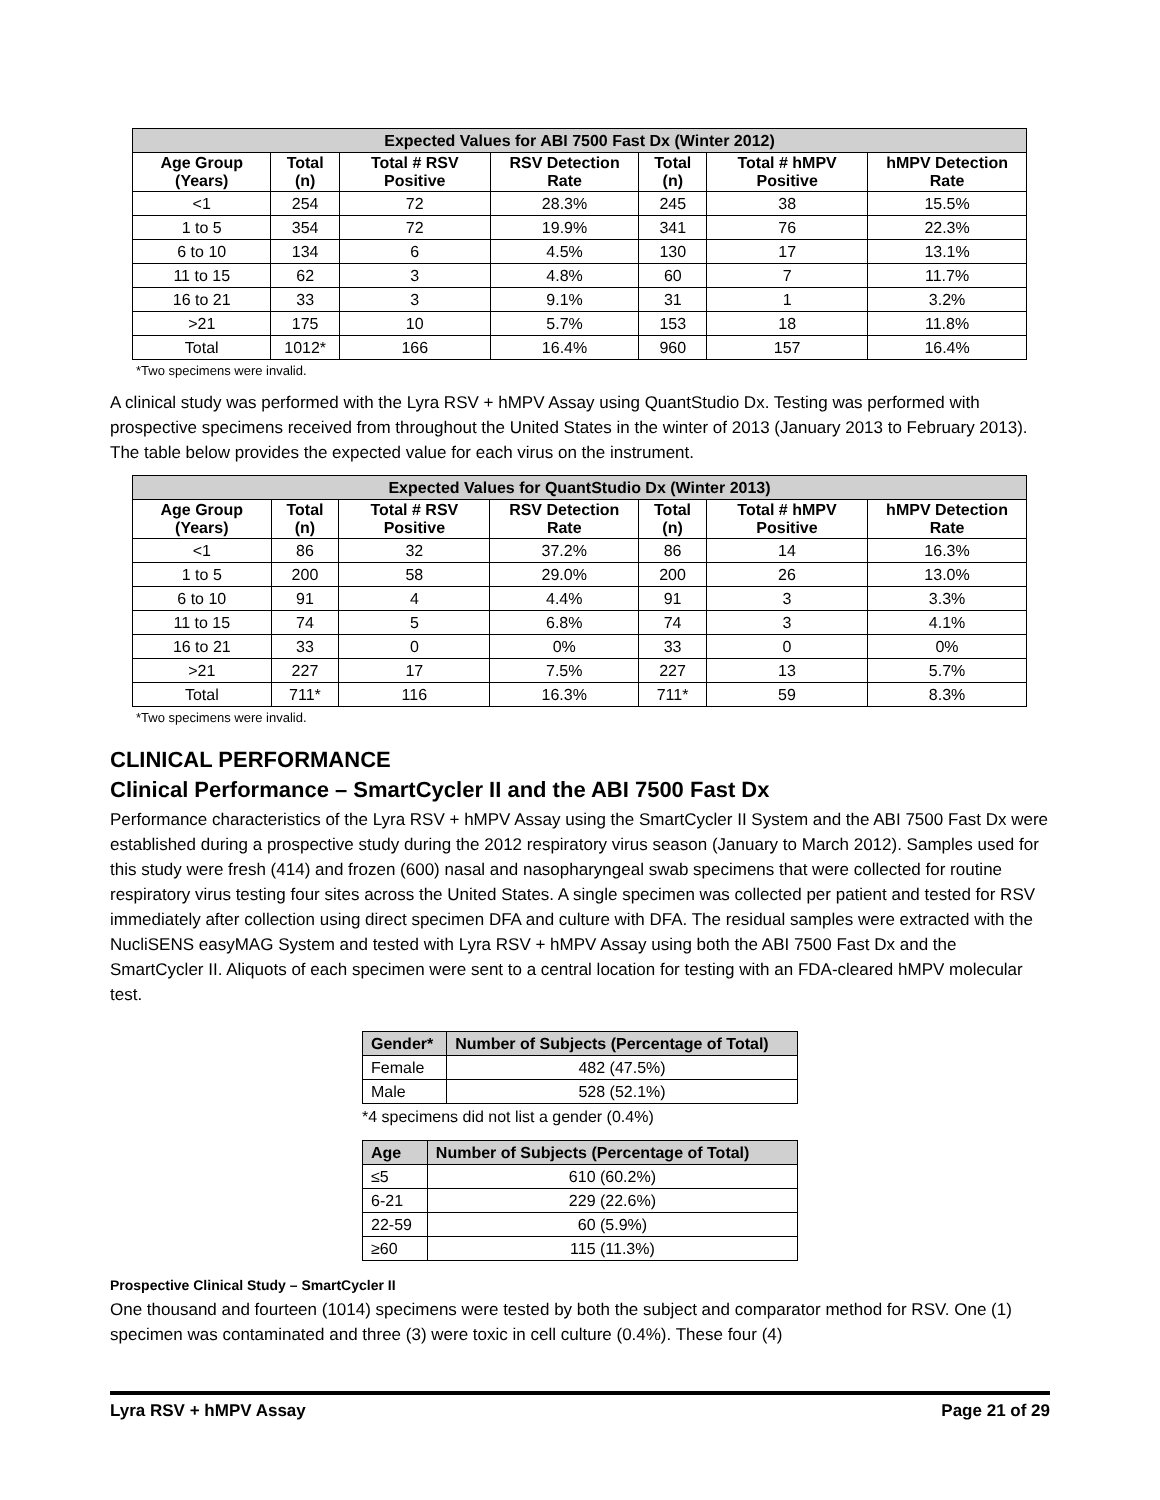| Expected Values for ABI 7500 Fast Dx (Winter 2012) | | | | | | |
| --- | --- | --- | --- | --- | --- | --- |
| Age Group (Years) | Total (n) | Total # RSV Positive | RSV Detection Rate | Total (n) | Total # hMPV Positive | hMPV Detection Rate |
| <1 | 254 | 72 | 28.3% | 245 | 38 | 15.5% |
| 1 to 5 | 354 | 72 | 19.9% | 341 | 76 | 22.3% |
| 6 to 10 | 134 | 6 | 4.5% | 130 | 17 | 13.1% |
| 11 to 15 | 62 | 3 | 4.8% | 60 | 7 | 11.7% |
| 16 to 21 | 33 | 3 | 9.1% | 31 | 1 | 3.2% |
| >21 | 175 | 10 | 5.7% | 153 | 18 | 11.8% |
| Total | 1012* | 166 | 16.4% | 960 | 157 | 16.4% |
*Two specimens were invalid.
A clinical study was performed with the Lyra RSV + hMPV Assay using QuantStudio Dx. Testing was performed with prospective specimens received from throughout the United States in the winter of 2013 (January 2013 to February 2013). The table below provides the expected value for each virus on the instrument.
| Expected Values for QuantStudio Dx (Winter 2013) | | | | | | |
| --- | --- | --- | --- | --- | --- | --- |
| Age Group (Years) | Total (n) | Total # RSV Positive | RSV Detection Rate | Total (n) | Total # hMPV Positive | hMPV Detection Rate |
| <1 | 86 | 32 | 37.2% | 86 | 14 | 16.3% |
| 1 to 5 | 200 | 58 | 29.0% | 200 | 26 | 13.0% |
| 6 to 10 | 91 | 4 | 4.4% | 91 | 3 | 3.3% |
| 11 to 15 | 74 | 5 | 6.8% | 74 | 3 | 4.1% |
| 16 to 21 | 33 | 0 | 0% | 33 | 0 | 0% |
| >21 | 227 | 17 | 7.5% | 227 | 13 | 5.7% |
| Total | 711* | 116 | 16.3% | 711* | 59 | 8.3% |
*Two specimens were invalid.
CLINICAL PERFORMANCE
Clinical Performance – SmartCycler II and the ABI 7500 Fast Dx
Performance characteristics of the Lyra RSV + hMPV Assay using the SmartCycler II System and the ABI 7500 Fast Dx were established during a prospective study during the 2012 respiratory virus season (January to March 2012). Samples used for this study were fresh (414) and frozen (600) nasal and nasopharyngeal swab specimens that were collected for routine respiratory virus testing four sites across the United States. A single specimen was collected per patient and tested for RSV immediately after collection using direct specimen DFA and culture with DFA. The residual samples were extracted with the NucliSENS easyMAG System and tested with Lyra RSV + hMPV Assay using both the ABI 7500 Fast Dx and the SmartCycler II. Aliquots of each specimen were sent to a central location for testing with an FDA-cleared hMPV molecular test.
| Gender* | Number of Subjects (Percentage of Total) |
| --- | --- |
| Female | 482 (47.5%) |
| Male | 528 (52.1%) |
*4 specimens did not list a gender (0.4%)
| Age | Number of Subjects (Percentage of Total) |
| --- | --- |
| ≤5 | 610 (60.2%) |
| 6-21 | 229 (22.6%) |
| 22-59 | 60 (5.9%) |
| ≥60 | 115 (11.3%) |
Prospective Clinical Study – SmartCycler II
One thousand and fourteen (1014) specimens were tested by both the subject and comparator method for RSV. One (1) specimen was contaminated and three (3) were toxic in cell culture (0.4%). These four (4)
Lyra RSV + hMPV Assay Page 21 of 29